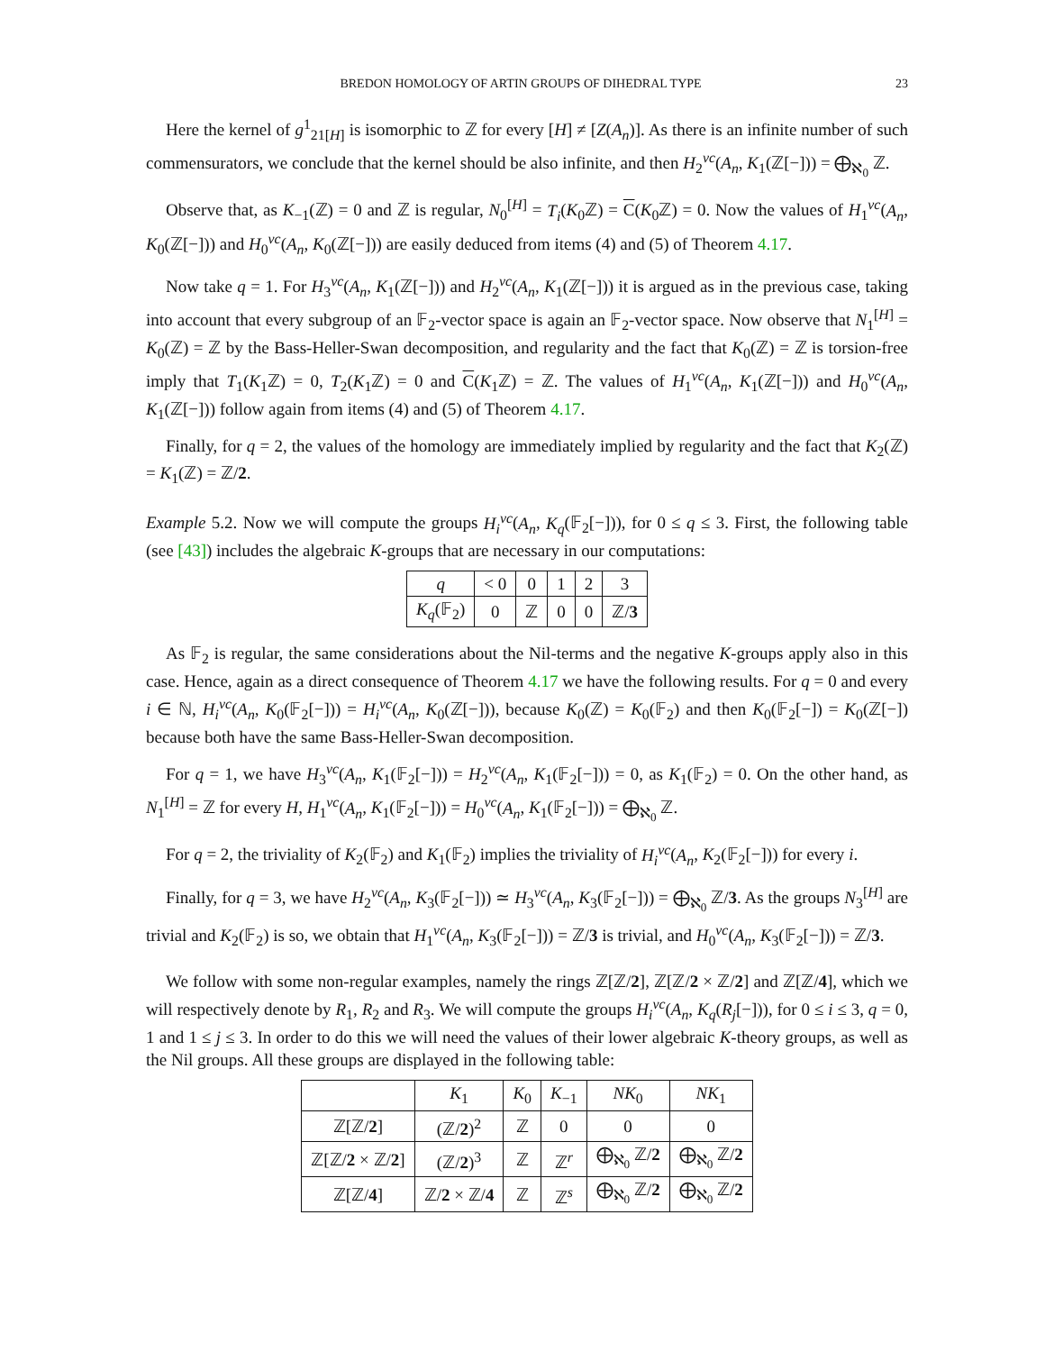BREDON HOMOLOGY OF ARTIN GROUPS OF DIHEDRAL TYPE 23
Here the kernel of g<sup>1</sup><sub>21[H]</sub> is isomorphic to ℤ for every [H] ≠ [Z(A<sub>n</sub>)]. As there is an infinite number of such commensurators, we conclude that the kernel should be also infinite, and then H<sub>2</sub><sup>vc</sup>(A<sub>n</sub>, K<sub>1</sub>(ℤ[−])) = ⨁<sub>ℵ<sub>0</sub></sub> ℤ.
Observe that, as K<sub>−1</sub>(ℤ) = 0 and ℤ is regular, N<sub>0</sub><sup>[H]</sup> = T<sub>i</sub>(K<sub>0</sub>ℤ) = C(K<sub>0</sub>ℤ) = 0. Now the values of H<sub>1</sub><sup>vc</sup>(A<sub>n</sub>, K<sub>0</sub>(ℤ[−])) and H<sub>0</sub><sup>vc</sup>(A<sub>n</sub>, K<sub>0</sub>(ℤ[−])) are easily deduced from items (4) and (5) of Theorem 4.17.
Now take q = 1. For H<sub>3</sub><sup>vc</sup>(A<sub>n</sub>, K<sub>1</sub>(ℤ[−])) and H<sub>2</sub><sup>vc</sup>(A<sub>n</sub>, K<sub>1</sub>(ℤ[−])) it is argued as in the previous case, taking into account that every subgroup of an 𝔽<sub>2</sub>-vector space is again an 𝔽<sub>2</sub>-vector space. Now observe that N<sub>1</sub><sup>[H]</sup> = K<sub>0</sub>(ℤ) = ℤ by the Bass-Heller-Swan decomposition, and regularity and the fact that K<sub>0</sub>(ℤ) = ℤ is torsion-free imply that T<sub>1</sub>(K<sub>1</sub>ℤ) = 0, T<sub>2</sub>(K<sub>1</sub>ℤ) = 0 and C(K<sub>1</sub>ℤ) = ℤ. The values of H<sub>1</sub><sup>vc</sup>(A<sub>n</sub>, K<sub>1</sub>(ℤ[−])) and H<sub>0</sub><sup>vc</sup>(A<sub>n</sub>, K<sub>1</sub>(ℤ[−])) follow again from items (4) and (5) of Theorem 4.17.
Finally, for q = 2, the values of the homology are immediately implied by regularity and the fact that K<sub>2</sub>(ℤ) = K<sub>1</sub>(ℤ) = ℤ/2.
Example 5.2. Now we will compute the groups H<sub>i</sub><sup>vc</sup>(A<sub>n</sub>, K<sub>q</sub>(𝔽<sub>2</sub>[−])), for 0 ≤ q ≤ 3. First, the following table (see [43]) includes the algebraic K-groups that are necessary in our computations:
| q | < 0 | 0 | 1 | 2 | 3 |
| --- | --- | --- | --- | --- | --- |
| K<sub>q</sub> (𝔽<sub>2</sub>) | 0 | ℤ | 0 | 0 | ℤ/ 3 |
As 𝔽<sub>2</sub> is regular, the same considerations about the Nil-terms and the negative K-groups apply also in this case. Hence, again as a direct consequence of Theorem 4.17 we have the following results. For q = 0 and every i ∈ ℕ, H<sub>i</sub><sup>vc</sup>(A<sub>n</sub>, K<sub>0</sub>(𝔽<sub>2</sub>[−])) = H<sub>i</sub><sup>vc</sup>(A<sub>n</sub>, K<sub>0</sub>(ℤ[−])), because K<sub>0</sub>(ℤ) = K<sub>0</sub>(𝔽<sub>2</sub>) and then K<sub>0</sub>(𝔽<sub>2</sub>[−]) = K<sub>0</sub>(ℤ[−]) because both have the same Bass-Heller-Swan decomposition.
For q = 1, we have H<sub>3</sub><sup>vc</sup>(A<sub>n</sub>, K<sub>1</sub>(𝔽<sub>2</sub>[−])) = H<sub>2</sub><sup>vc</sup>(A<sub>n</sub>, K<sub>1</sub>(𝔽<sub>2</sub>[−])) = 0, as K<sub>1</sub>(𝔽<sub>2</sub>) = 0. On the other hand, as N<sub>1</sub><sup>[H]</sup> = ℤ for every H, H<sub>1</sub><sup>vc</sup>(A<sub>n</sub>, K<sub>1</sub>(𝔽<sub>2</sub>[−])) = H<sub>0</sub><sup>vc</sup>(A<sub>n</sub>, K<sub>1</sub>(𝔽<sub>2</sub>[−])) = ⨁<sub>ℵ<sub>0</sub></sub> ℤ.
For q = 2, the triviality of K<sub>2</sub>(𝔽<sub>2</sub>) and K<sub>1</sub>(𝔽<sub>2</sub>) implies the triviality of H<sub>i</sub><sup>vc</sup>(A<sub>n</sub>, K<sub>2</sub>(𝔽<sub>2</sub>[−])) for every i.
Finally, for q = 3, we have H<sub>2</sub><sup>vc</sup>(A<sub>n</sub>, K<sub>3</sub>(𝔽<sub>2</sub>[−])) ≃ H<sub>3</sub><sup>vc</sup>(A<sub>n</sub>, K<sub>3</sub>(𝔽<sub>2</sub>[−])) = ⨁<sub>ℵ<sub>0</sub></sub> ℤ/3. As the groups N<sub>3</sub><sup>[H]</sup> are trivial and K<sub>2</sub>(𝔽<sub>2</sub>) is so, we obtain that H<sub>1</sub><sup>vc</sup>(A<sub>n</sub>, K<sub>3</sub>(𝔽<sub>2</sub>[−])) = ℤ/3 is trivial, and H<sub>0</sub><sup>vc</sup>(A<sub>n</sub>, K<sub>3</sub>(𝔽<sub>2</sub>[−])) = ℤ/3.
We follow with some non-regular examples, namely the rings ℤ[ℤ/2], ℤ[ℤ/2 × ℤ/2] and ℤ[ℤ/4], which we will respectively denote by R<sub>1</sub>, R<sub>2</sub> and R<sub>3</sub>. We will compute the groups H<sub>i</sub><sup>vc</sup>(A<sub>n</sub>, K<sub>q</sub>(R<sub>j</sub>[−])), for 0 ≤ i ≤ 3, q = 0, 1 and 1 ≤ j ≤ 3. In order to do this we will need the values of their lower algebraic K-theory groups, as well as the Nil groups. All these groups are displayed in the following table:
| | K<sub>1</sub> | K<sub>0</sub> | K<sub>−1</sub> | NK<sub>0</sub> | NK<sub>1</sub> |
| --- | --- | --- | --- | --- | --- |
| ℤ[ℤ/ 2 ] | (ℤ/ 2 )<sup>2</sup> | ℤ | 0 | 0 | 0 |
| ℤ[ℤ/ 2 × ℤ/ 2 ] | (ℤ/ 2 )<sup>3</sup> | ℤ | ℤ<sup>r</sup> | ⨁<sub>ℵ<sub>0</sub></sub> ℤ/ 2 | ⨁<sub>ℵ<sub>0</sub></sub> ℤ/ 2 |
| ℤ[ℤ/ 4 ] | ℤ/ 2 × ℤ/ 4 | ℤ | ℤ<sup>s</sup> | ⨁<sub>ℵ<sub>0</sub></sub> ℤ/ 2 | ⨁<sub>ℵ<sub>0</sub></sub> ℤ/ 2 |